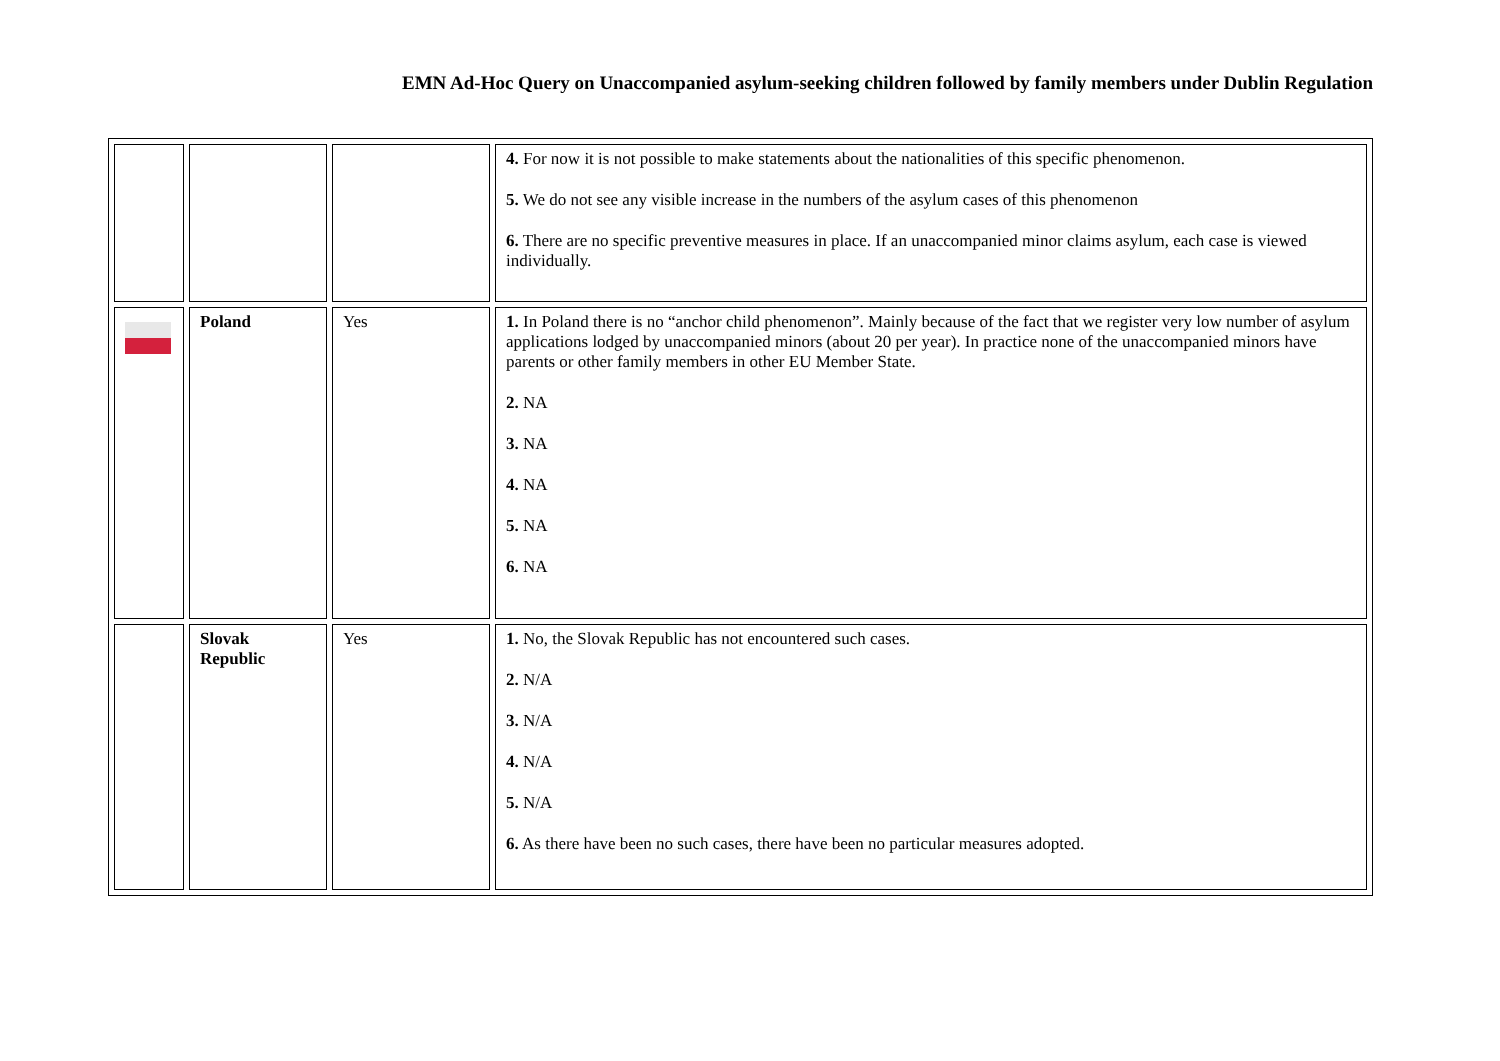EMN Ad-Hoc Query on Unaccompanied asylum-seeking children followed by family members under Dublin Regulation
| | | | 4. For now it is not possible to make statements about the nationalities of this specific phenomenon. 5. We do not see any visible increase in the numbers of the asylum cases of this phenomenon 6. There are no specific preventive measures in place. If an unaccompanied minor claims asylum, each case is viewed individually. |
| | Poland | Yes | 1. In Poland there is no “anchor child phenomenon”. Mainly because of the fact that we register very low number of asylum applications lodged by unaccompanied minors (about 20 per year). In practice none of the unaccompanied minors have parents or other family members in other EU Member State. 2. NA 3. NA 4. NA 5. NA 6. NA |
| | Slovak Republic | Yes | 1. No, the Slovak Republic has not encountered such cases. 2. N/A 3. N/A 4. N/A 5. N/A 6. As there have been no such cases, there have been no particular measures adopted. |